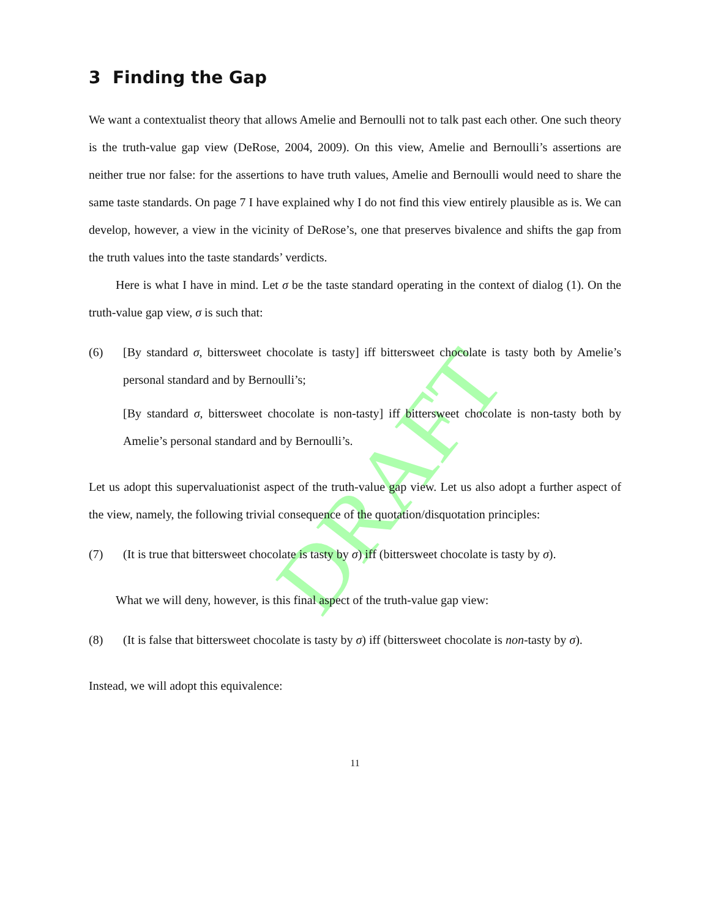DRAFT
3 Finding the Gap
We want a contextualist theory that allows Amelie and Bernoulli not to talk past each other. One such theory is the truth-value gap view (DeRose, 2004, 2009). On this view, Amelie and Bernoulli’s assertions are neither true nor false: for the assertions to have truth values, Amelie and Bernoulli would need to share the same taste standards. On page 7 I have explained why I do not find this view entirely plausible as is. We can develop, however, a view in the vicinity of DeRose’s, one that preserves bivalence and shifts the gap from the truth values into the taste standards’ verdicts.
Here is what I have in mind. Let σ be the taste standard operating in the context of dialog (1). On the truth-value gap view, σ is such that:
(6) [By standard σ, bittersweet chocolate is tasty] iff bittersweet chocolate is tasty both by Amelie’s personal standard and by Bernoulli’s;
[By standard σ, bittersweet chocolate is non-tasty] iff bittersweet chocolate is non-tasty both by Amelie’s personal standard and by Bernoulli’s.
Let us adopt this supervaluationist aspect of the truth-value gap view. Let us also adopt a further aspect of the view, namely, the following trivial consequence of the quotation/disquotation principles:
(7) (It is true that bittersweet chocolate is tasty by σ) iff (bittersweet chocolate is tasty by σ).
What we will deny, however, is this final aspect of the truth-value gap view:
(8) (It is false that bittersweet chocolate is tasty by σ) iff (bittersweet chocolate is non-tasty by σ).
Instead, we will adopt this equivalence:
11